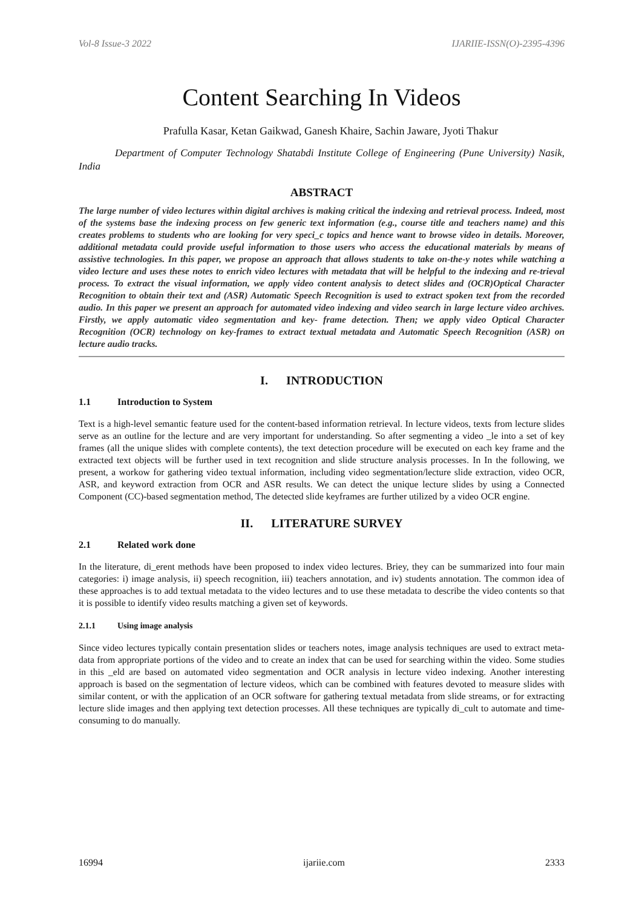Vol-8 Issue-3 2022 IJARIIE-ISSN(O)-2395-4396
Content Searching In Videos
Prafulla Kasar, Ketan Gaikwad, Ganesh Khaire, Sachin Jaware, Jyoti Thakur
Department of Computer Technology Shatabdi Institute College of Engineering (Pune University) Nasik, India
ABSTRACT
The large number of video lectures within digital archives is making critical the indexing and retrieval process. Indeed, most of the systems base the indexing process on few generic text information (e.g., course title and teachers name) and this creates problems to students who are looking for very speci_c topics and hence want to browse video in details. Moreover, additional metadata could provide useful information to those users who access the educational materials by means of assistive technologies. In this paper, we propose an approach that allows students to take on-the-y notes while watching a video lecture and uses these notes to enrich video lectures with metadata that will be helpful to the indexing and re-trieval process. To extract the visual information, we apply video content analysis to detect slides and (OCR)Optical Character Recognition to obtain their text and (ASR) Automatic Speech Recognition is used to extract spoken text from the recorded audio. In this paper we present an approach for automated video indexing and video search in large lecture video archives. Firstly, we apply automatic video segmentation and key- frame detection. Then; we apply video Optical Character Recognition (OCR) technology on key-frames to extract textual metadata and Automatic Speech Recognition (ASR) on lecture audio tracks.
I. INTRODUCTION
1.1 Introduction to System
Text is a high-level semantic feature used for the content-based information retrieval. In lecture videos, texts from lecture slides serve as an outline for the lecture and are very important for understanding. So after segmenting a video _le into a set of key frames (all the unique slides with complete contents), the text detection procedure will be executed on each key frame and the extracted text objects will be further used in text recognition and slide structure analysis processes. In In the following, we present, a workow for gathering video textual information, including video segmentation/lecture slide extraction, video OCR, ASR, and keyword extraction from OCR and ASR results. We can detect the unique lecture slides by using a Connected Component (CC)-based segmentation method, The detected slide keyframes are further utilized by a video OCR engine.
II. LITERATURE SURVEY
2.1 Related work done
In the literature, di_erent methods have been proposed to index video lectures. Briey, they can be summarized into four main categories: i) image analysis, ii) speech recognition, iii) teachers annotation, and iv) students annotation. The common idea of these approaches is to add textual metadata to the video lectures and to use these metadata to describe the video contents so that it is possible to identify video results matching a given set of keywords.
2.1.1 Using image analysis
Since video lectures typically contain presentation slides or teachers notes, image analysis techniques are used to extract meta-data from appropriate portions of the video and to create an index that can be used for searching within the video. Some studies in this _eld are based on automated video segmentation and OCR analysis in lecture video indexing. Another interesting approach is based on the segmentation of lecture videos, which can be combined with features devoted to measure slides with similar content, or with the application of an OCR software for gathering textual metadata from slide streams, or for extracting lecture slide images and then applying text detection processes. All these techniques are typically di_cult to automate and time-consuming to do manually.
16994 ijariie.com 2333